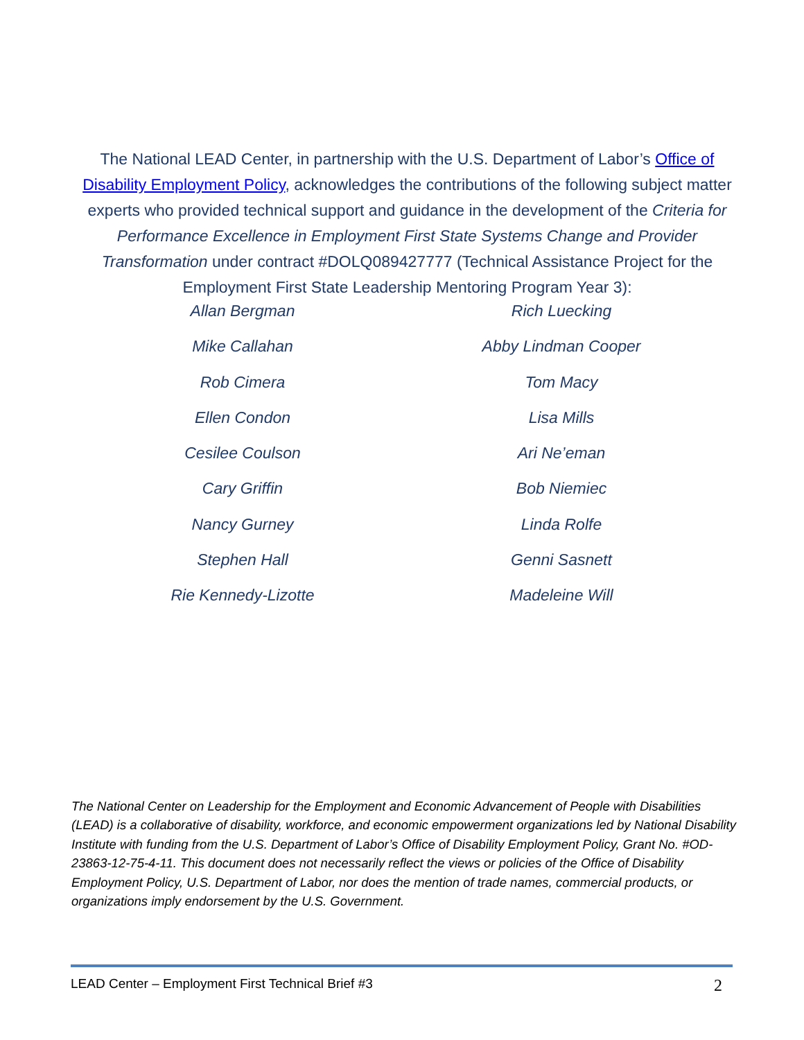The National LEAD Center, in partnership with the U.S. Department of Labor’s Office of Disability Employment Policy, acknowledges the contributions of the following subject matter experts who provided technical support and guidance in the development of the Criteria for Performance Excellence in Employment First State Systems Change and Provider Transformation under contract #DOLQ089427777 (Technical Assistance Project for the Employment First State Leadership Mentoring Program Year 3):
Allan Bergman
Rich Luecking
Mike Callahan
Abby Lindman Cooper
Rob Cimera
Tom Macy
Ellen Condon
Lisa Mills
Cesilee Coulson
Ari Ne’eman
Cary Griffin
Bob Niemiec
Nancy Gurney
Linda Rolfe
Stephen Hall
Genni Sasnett
Rie Kennedy-Lizotte
Madeleine Will
The National Center on Leadership for the Employment and Economic Advancement of People with Disabilities (LEAD) is a collaborative of disability, workforce, and economic empowerment organizations led by National Disability Institute with funding from the U.S. Department of Labor’s Office of Disability Employment Policy, Grant No. #OD-23863-12-75-4-11. This document does not necessarily reflect the views or policies of the Office of Disability Employment Policy, U.S. Department of Labor, nor does the mention of trade names, commercial products, or organizations imply endorsement by the U.S. Government.
LEAD Center – Employment First Technical Brief #3 2